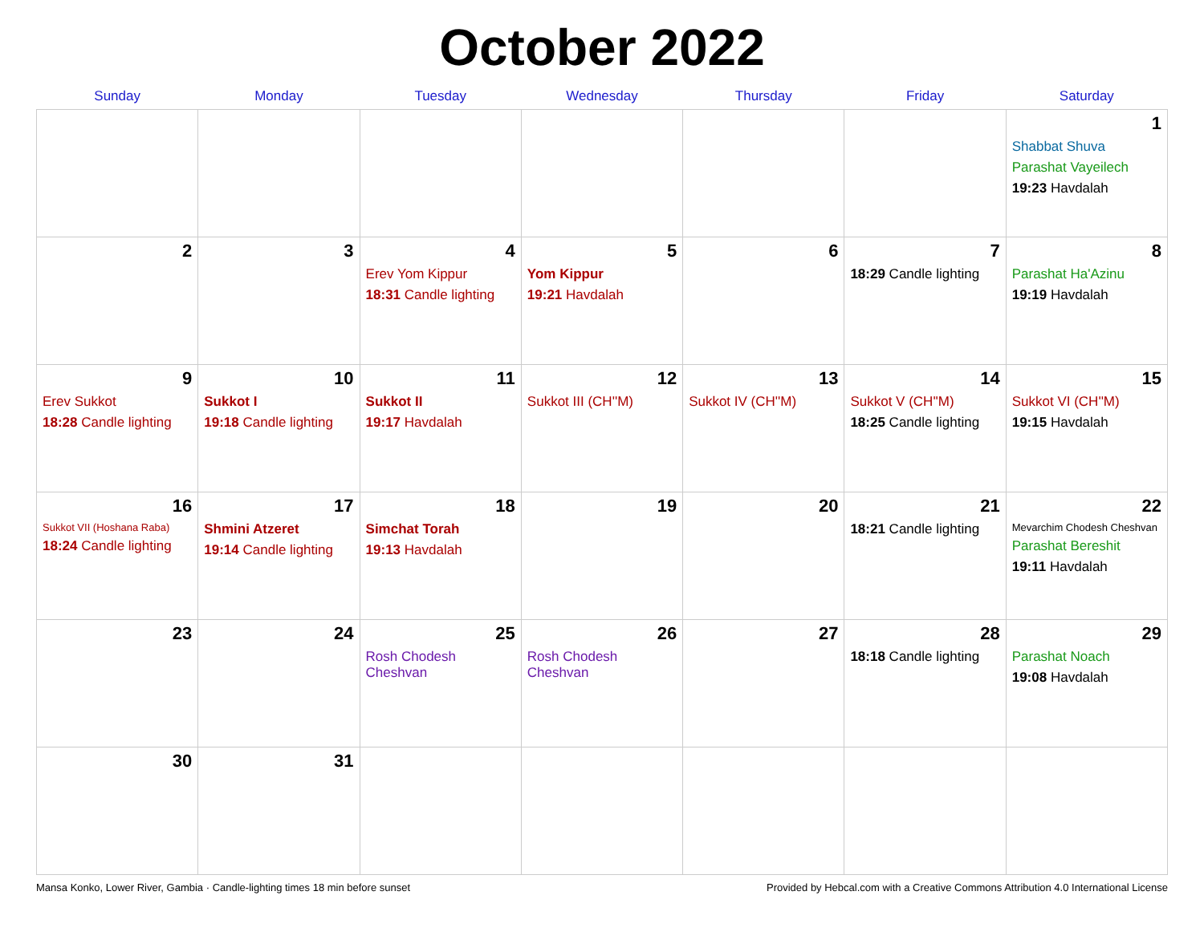October 2022
| Sunday | Monday | Tuesday | Wednesday | Thursday | Friday | Saturday |
| --- | --- | --- | --- | --- | --- | --- |
| | | | | | | 1 Shabbat Shuva Parashat Vayeilech 19:23 Havdalah |
| 2 | 3 | 4 Erev Yom Kippur 18:31 Candle lighting | 5 Yom Kippur 19:21 Havdalah | 6 | 7 18:29 Candle lighting | 8 Parashat Ha'Azinu 19:19 Havdalah |
| 9 Erev Sukkot 18:28 Candle lighting | 10 Sukkot I 19:18 Candle lighting | 11 Sukkot II 19:17 Havdalah | 12 Sukkot III (CH''M) | 13 Sukkot IV (CH''M) | 14 Sukkot V (CH''M) 18:25 Candle lighting | 15 Sukkot VI (CH''M) 19:15 Havdalah |
| 16 Sukkot VII (Hoshana Raba) 18:24 Candle lighting | 17 Shmini Atzeret 19:14 Candle lighting | 18 Simchat Torah 19:13 Havdalah | 19 | 20 | 21 18:21 Candle lighting | 22 Mevarchim Chodesh Cheshvan Parashat Bereshit 19:11 Havdalah |
| 23 | 24 | 25 Rosh Chodesh Cheshvan | 26 Rosh Chodesh Cheshvan | 27 | 28 18:18 Candle lighting | 29 Parashat Noach 19:08 Havdalah |
| 30 | 31 | | | | | |
Mansa Konko, Lower River, Gambia · Candle-lighting times 18 min before sunset Provided by Hebcal.com with a Creative Commons Attribution 4.0 International License